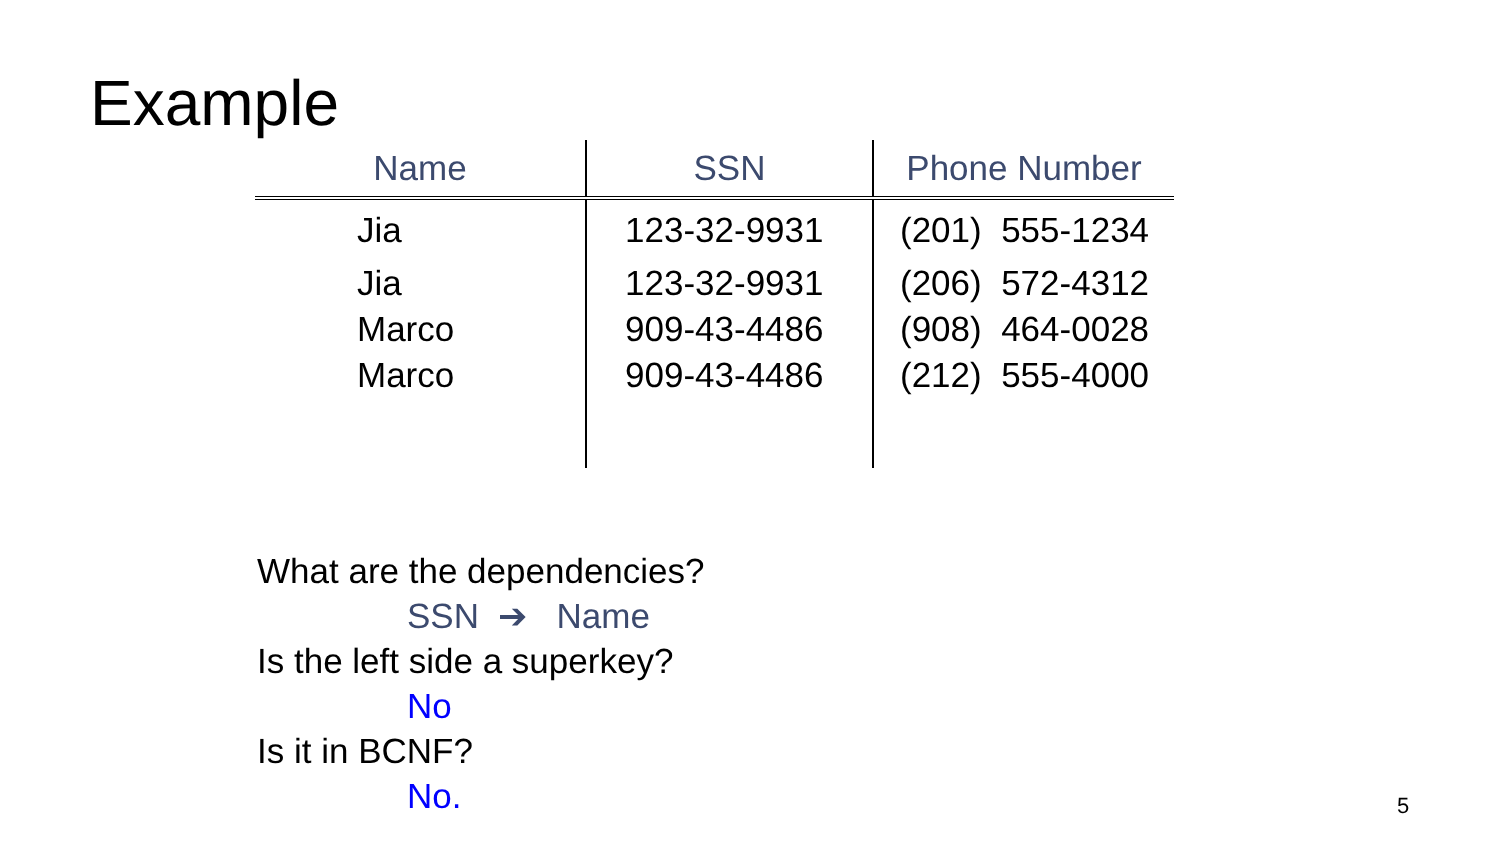Example
| Name | SSN | Phone Number |
| --- | --- | --- |
| Jia | 123-32-9931 | (201) 555-1234 |
| Jia | 123-32-9931 | (206) 572-4312 |
| Marco | 909-43-4486 | (908) 464-0028 |
| Marco | 909-43-4486 | (212) 555-4000 |
What are the dependencies?
SSN ➔ Name
Is the left side a superkey?
No
Is it in BCNF?
No.
5